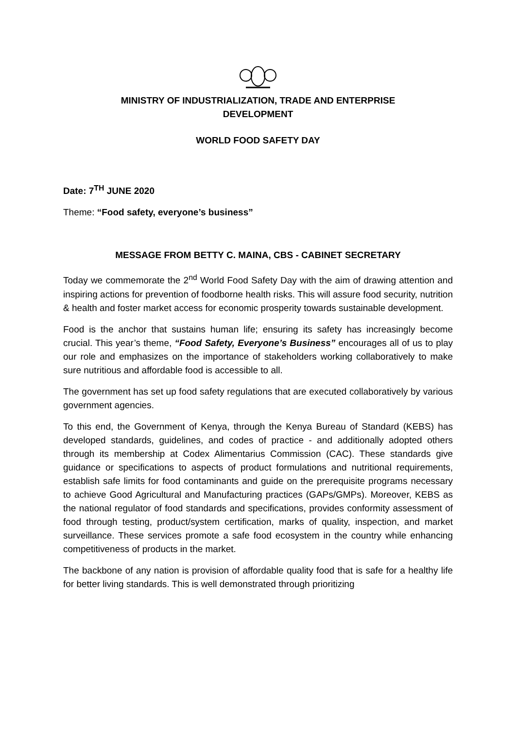MINISTRY OF INDUSTRIALIZATION, TRADE AND ENTERPRISE
DEVELOPMENT
WORLD FOOD SAFETY DAY
Date: 7<sup>TH</sup> JUNE 2020
Theme: “Food safety, everyone’s business”
MESSAGE FROM BETTY C. MAINA, CBS - CABINET SECRETARY
Today we commemorate the 2<sup>nd</sup> World Food Safety Day with the aim of drawing attention and inspiring actions for prevention of foodborne health risks. This will assure food security, nutrition & health and foster market access for economic prosperity towards sustainable development.
Food is the anchor that sustains human life; ensuring its safety has increasingly become crucial. This year’s theme, “Food Safety, Everyone’s Business” encourages all of us to play our role and emphasizes on the importance of stakeholders working collaboratively to make sure nutritious and affordable food is accessible to all.
The government has set up food safety regulations that are executed collaboratively by various government agencies.
To this end, the Government of Kenya, through the Kenya Bureau of Standard (KEBS) has developed standards, guidelines, and codes of practice - and additionally adopted others through its membership at Codex Alimentarius Commission (CAC). These standards give guidance or specifications to aspects of product formulations and nutritional requirements, establish safe limits for food contaminants and guide on the prerequisite programs necessary to achieve Good Agricultural and Manufacturing practices (GAPs/GMPs). Moreover, KEBS as the national regulator of food standards and specifications, provides conformity assessment of food through testing, product/system certification, marks of quality, inspection, and market surveillance. These services promote a safe food ecosystem in the country while enhancing competitiveness of products in the market.
The backbone of any nation is provision of affordable quality food that is safe for a healthy life for better living standards. This is well demonstrated through prioritizing